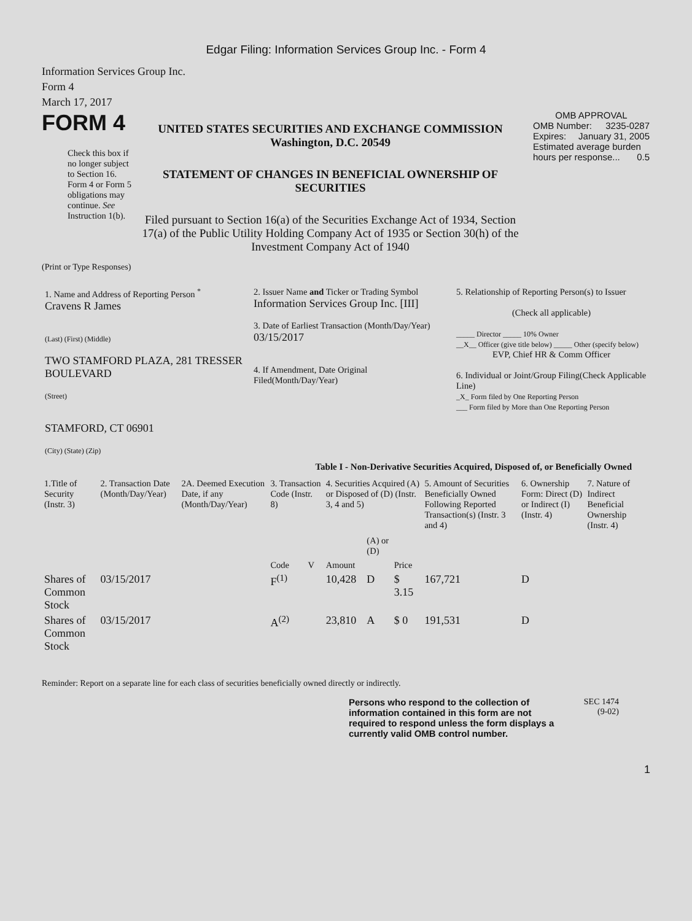Edgar Filing: Information Services Group Inc. - Form 4
Information Services Group Inc.
Form 4
March 17, 2017
FORM 4
Check this box if no longer subject to Section 16. Form 4 or Form 5 obligations may continue. See Instruction 1(b).
UNITED STATES SECURITIES AND EXCHANGE COMMISSION
Washington, D.C. 20549
STATEMENT OF CHANGES IN BENEFICIAL OWNERSHIP OF SECURITIES
Filed pursuant to Section 16(a) of the Securities Exchange Act of 1934, Section 17(a) of the Public Utility Holding Company Act of 1935 or Section 30(h) of the Investment Company Act of 1940
OMB APPROVAL
OMB Number: 3235-0287
Expires: January 31, 2005
Estimated average burden hours per response... 0.5
(Print or Type Responses)
1. Name and Address of Reporting Person <sup>*</sup>
Cravens R James
(Last) (First) (Middle)
TWO STAMFORD PLAZA, 281 TRESSER BOULEVARD
(Street)
STAMFORD, CT 06901
(City) (State) (Zip)
2. Issuer Name and Ticker or Trading Symbol
Information Services Group Inc. [III]
3. Date of Earliest Transaction (Month/Day/Year)
03/15/2017
4. If Amendment, Date Original Filed(Month/Day/Year)
5. Relationship of Reporting Person(s) to Issuer
(Check all applicable)
_____ Director _____ 10% Owner
__X__ Officer (give title below) _____ Other (specify below)
EVP, Chief HR & Comm Officer
6. Individual or Joint/Group Filing(Check Applicable Line)
_X_ Form filed by One Reporting Person
___ Form filed by More than One Reporting Person
Table I - Non-Derivative Securities Acquired, Disposed of, or Beneficially Owned
| 1.Title of Security (Instr. 3) | 2. Transaction Date (Month/Day/Year) | 2A. Deemed Execution Date, if any (Month/Day/Year) | 3. Transaction Code (Instr. 8) | | 4. Securities Acquired (A) or Disposed of (D) (Instr. 3, 4 and 5) | | | 5. Amount of Securities Beneficially Owned Following Reported Transaction(s) (Instr. 3 and 4) | 6. Ownership Form: Direct (D) or Indirect (I) (Instr. 4) | 7. Nature of Indirect Beneficial Ownership (Instr. 4) |
| --- | --- | --- | --- | --- | --- | --- | --- | --- | --- | --- |
| | | | Code | V | Amount | (A) or (D) | Price | | | |
| Shares of Common Stock | 03/15/2017 | | F<sup>(1)</sup> | | 10,428 | D | $ 3.15 | 167,721 | D | |
| Shares of Common Stock | 03/15/2017 | | A<sup>(2)</sup> | | 23,810 | A | $ 0 | 191,531 | D | |
Reminder: Report on a separate line for each class of securities beneficially owned directly or indirectly.
Persons who respond to the collection of information contained in this form are not required to respond unless the form displays a currently valid OMB control number.
SEC 1474
(9-02)
1